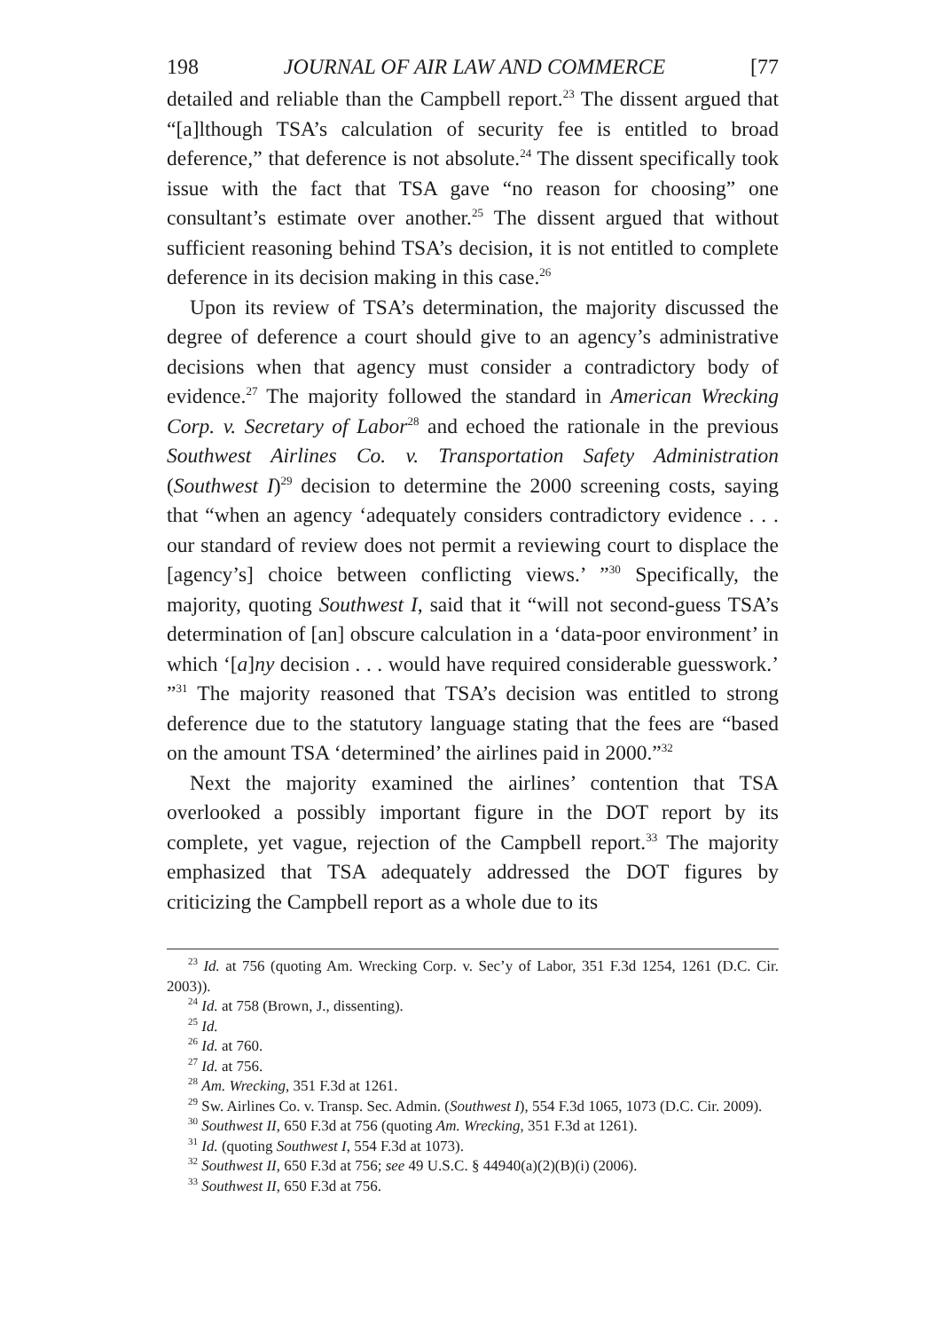198 JOURNAL OF AIR LAW AND COMMERCE [77
detailed and reliable than the Campbell report.<sup>23</sup> The dissent argued that “[a]lthough TSA’s calculation of security fee is entitled to broad deference,” that deference is not absolute.<sup>24</sup> The dissent specifically took issue with the fact that TSA gave “no reason for choosing” one consultant’s estimate over another.<sup>25</sup> The dissent argued that without sufficient reasoning behind TSA’s decision, it is not entitled to complete deference in its decision making in this case.<sup>26</sup>
Upon its review of TSA’s determination, the majority discussed the degree of deference a court should give to an agency’s administrative decisions when that agency must consider a contradictory body of evidence.<sup>27</sup> The majority followed the standard in American Wrecking Corp. v. Secretary of Labor<sup>28</sup> and echoed the rationale in the previous Southwest Airlines Co. v. Transportation Safety Administration (Southwest I)<sup>29</sup> decision to determine the 2000 screening costs, saying that “when an agency ‘adequately considers contradictory evidence . . . our standard of review does not permit a reviewing court to displace the [agency’s] choice between conflicting views.’ ”<sup>30</sup> Specifically, the majority, quoting Southwest I, said that it “will not second-guess TSA’s determination of [an] obscure calculation in a ‘data-poor environment’ in which ‘[a]ny decision . . . would have required considerable guesswork.’ ”<sup>31</sup> The majority reasoned that TSA’s decision was entitled to strong deference due to the statutory language stating that the fees are “based on the amount TSA ‘determined’ the airlines paid in 2000.”<sup>32</sup>
Next the majority examined the airlines’ contention that TSA overlooked a possibly important figure in the DOT report by its complete, yet vague, rejection of the Campbell report.<sup>33</sup> The majority emphasized that TSA adequately addressed the DOT figures by criticizing the Campbell report as a whole due to its
<sup>23</sup> Id. at 756 (quoting Am. Wrecking Corp. v. Sec’y of Labor, 351 F.3d 1254, 1261 (D.C. Cir. 2003)).
<sup>24</sup> Id. at 758 (Brown, J., dissenting).
<sup>25</sup> Id.
<sup>26</sup> Id. at 760.
<sup>27</sup> Id. at 756.
<sup>28</sup> Am. Wrecking, 351 F.3d at 1261.
<sup>29</sup> Sw. Airlines Co. v. Transp. Sec. Admin. (Southwest I), 554 F.3d 1065, 1073 (D.C. Cir. 2009).
<sup>30</sup> Southwest II, 650 F.3d at 756 (quoting Am. Wrecking, 351 F.3d at 1261).
<sup>31</sup> Id. (quoting Southwest I, 554 F.3d at 1073).
<sup>32</sup> Southwest II, 650 F.3d at 756; see 49 U.S.C. § 44940(a)(2)(B)(i) (2006).
<sup>33</sup> Southwest II, 650 F.3d at 756.